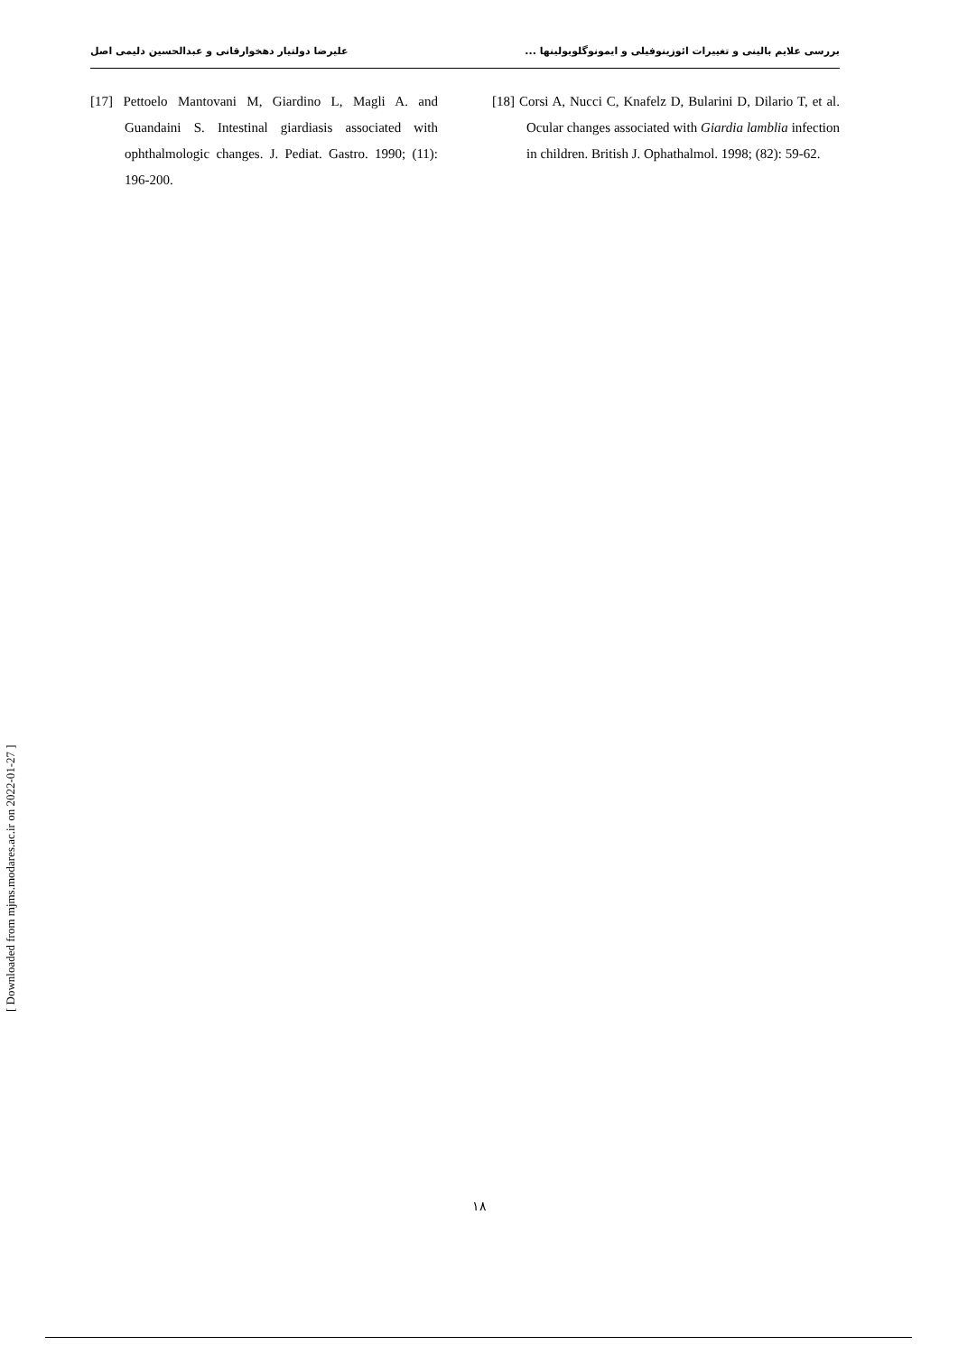بررسی علایم بالینی و تغییرات ائوزینوفیلی و ایمونوگلوبولینها ... علیرضا دولتیار دهخوارقانی و عبدالحسین دلیمی اصل
[18] Corsi A, Nucci C, Knafelz D, Bularini D, Dilario T, et al. Ocular changes associated with Giardia lamblia infection in children. British J. Ophathalmol. 1998; (82): 59-62.
[17] Pettoelo Mantovani M, Giardino L, Magli A. and Guandaini S. Intestinal giardiasis associated with ophthalmologic changes. J. Pediat. Gastro. 1990; (11): 196-200.
[ Downloaded from mjms.modares.ac.ir on 2022-01-27 ]
١٨